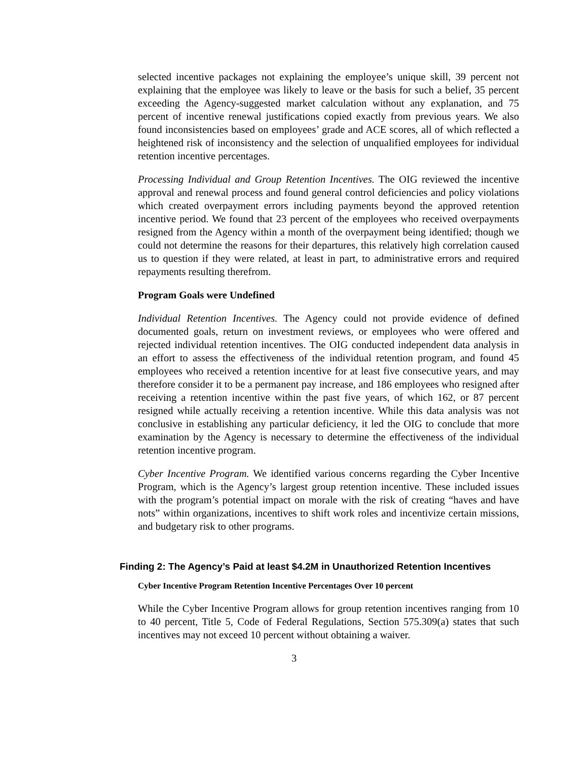selected incentive packages not explaining the employee’s unique skill, 39 percent not explaining that the employee was likely to leave or the basis for such a belief, 35 percent exceeding the Agency-suggested market calculation without any explanation, and 75 percent of incentive renewal justifications copied exactly from previous years. We also found inconsistencies based on employees’ grade and ACE scores, all of which reflected a heightened risk of inconsistency and the selection of unqualified employees for individual retention incentive percentages.
Processing Individual and Group Retention Incentives. The OIG reviewed the incentive approval and renewal process and found general control deficiencies and policy violations which created overpayment errors including payments beyond the approved retention incentive period. We found that 23 percent of the employees who received overpayments resigned from the Agency within a month of the overpayment being identified; though we could not determine the reasons for their departures, this relatively high correlation caused us to question if they were related, at least in part, to administrative errors and required repayments resulting therefrom.
Program Goals were Undefined
Individual Retention Incentives. The Agency could not provide evidence of defined documented goals, return on investment reviews, or employees who were offered and rejected individual retention incentives. The OIG conducted independent data analysis in an effort to assess the effectiveness of the individual retention program, and found 45 employees who received a retention incentive for at least five consecutive years, and may therefore consider it to be a permanent pay increase, and 186 employees who resigned after receiving a retention incentive within the past five years, of which 162, or 87 percent resigned while actually receiving a retention incentive. While this data analysis was not conclusive in establishing any particular deficiency, it led the OIG to conclude that more examination by the Agency is necessary to determine the effectiveness of the individual retention incentive program.
Cyber Incentive Program. We identified various concerns regarding the Cyber Incentive Program, which is the Agency’s largest group retention incentive. These included issues with the program’s potential impact on morale with the risk of creating “haves and have nots” within organizations, incentives to shift work roles and incentivize certain missions, and budgetary risk to other programs.
Finding 2: The Agency’s Paid at least $4.2M in Unauthorized Retention Incentives
Cyber Incentive Program Retention Incentive Percentages Over 10 percent
While the Cyber Incentive Program allows for group retention incentives ranging from 10 to 40 percent, Title 5, Code of Federal Regulations, Section 575.309(a) states that such incentives may not exceed 10 percent without obtaining a waiver.
3